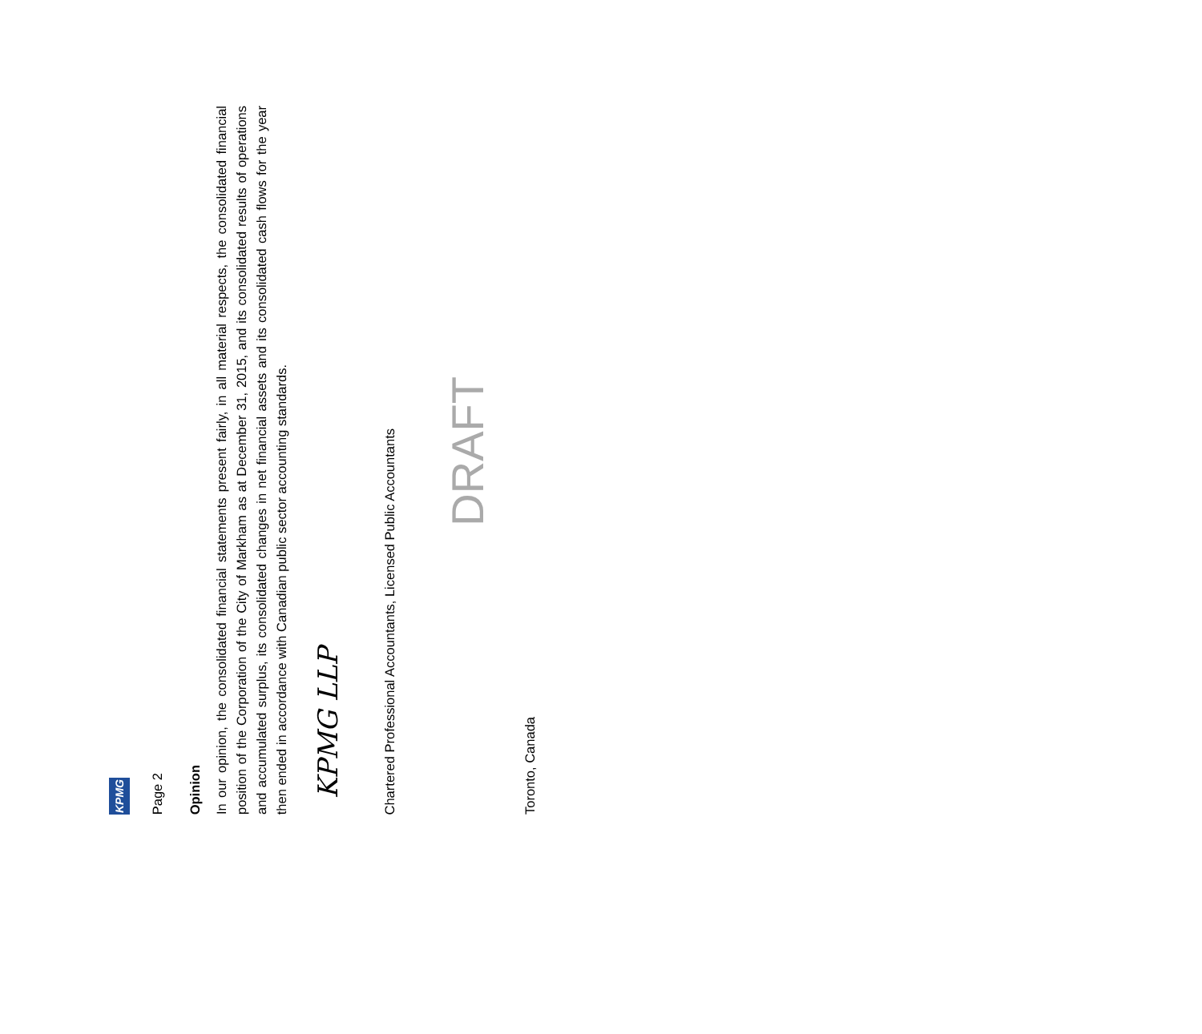KPMG
Page 2
Opinion
In our opinion, the consolidated financial statements present fairly, in all material respects, the consolidated financial position of the Corporation of the City of Markham as at December 31, 2015, and its consolidated results of operations and accumulated surplus, its consolidated changes in net financial assets and its consolidated cash flows for the year then ended in accordance with Canadian public sector accounting standards.
KPMG LLP
Chartered Professional Accountants, Licensed Public Accountants
DRAFT
Toronto, Canada